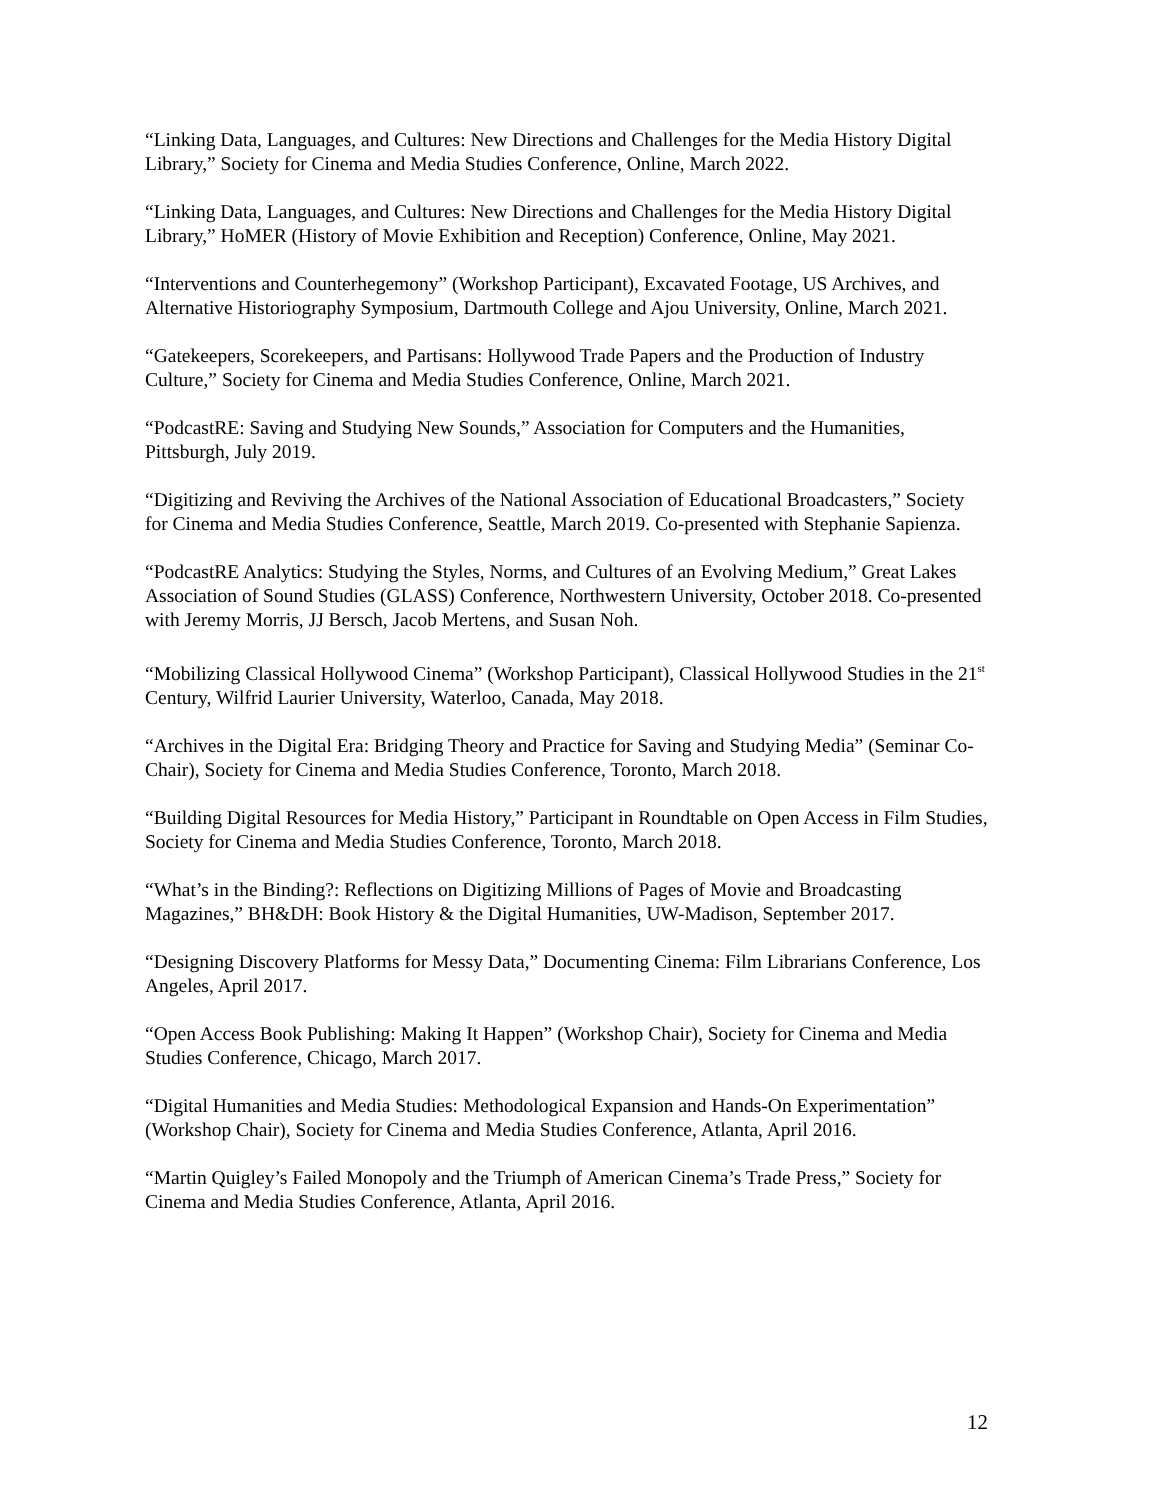“Linking Data, Languages, and Cultures: New Directions and Challenges for the Media History Digital Library,” Society for Cinema and Media Studies Conference, Online, March 2022.
“Linking Data, Languages, and Cultures: New Directions and Challenges for the Media History Digital Library,” HoMER (History of Movie Exhibition and Reception) Conference, Online, May 2021.
“Interventions and Counterhegemony” (Workshop Participant), Excavated Footage, US Archives, and Alternative Historiography Symposium, Dartmouth College and Ajou University, Online, March 2021.
“Gatekeepers, Scorekeepers, and Partisans: Hollywood Trade Papers and the Production of Industry Culture,” Society for Cinema and Media Studies Conference, Online, March 2021.
“PodcastRE: Saving and Studying New Sounds,” Association for Computers and the Humanities, Pittsburgh, July 2019.
“Digitizing and Reviving the Archives of the National Association of Educational Broadcasters,” Society for Cinema and Media Studies Conference, Seattle, March 2019. Co-presented with Stephanie Sapienza.
“PodcastRE Analytics: Studying the Styles, Norms, and Cultures of an Evolving Medium,” Great Lakes Association of Sound Studies (GLASS) Conference, Northwestern University, October 2018. Co-presented with Jeremy Morris, JJ Bersch, Jacob Mertens, and Susan Noh.
“Mobilizing Classical Hollywood Cinema” (Workshop Participant), Classical Hollywood Studies in the 21<sup>st</sup> Century, Wilfrid Laurier University, Waterloo, Canada, May 2018.
“Archives in the Digital Era: Bridging Theory and Practice for Saving and Studying Media” (Seminar Co-Chair), Society for Cinema and Media Studies Conference, Toronto, March 2018.
“Building Digital Resources for Media History,” Participant in Roundtable on Open Access in Film Studies, Society for Cinema and Media Studies Conference, Toronto, March 2018.
“What’s in the Binding?: Reflections on Digitizing Millions of Pages of Movie and Broadcasting Magazines,” BH&DH: Book History & the Digital Humanities, UW-Madison, September 2017.
“Designing Discovery Platforms for Messy Data,” Documenting Cinema: Film Librarians Conference, Los Angeles, April 2017.
“Open Access Book Publishing: Making It Happen” (Workshop Chair), Society for Cinema and Media Studies Conference, Chicago, March 2017.
“Digital Humanities and Media Studies: Methodological Expansion and Hands-On Experimentation” (Workshop Chair), Society for Cinema and Media Studies Conference, Atlanta, April 2016.
“Martin Quigley’s Failed Monopoly and the Triumph of American Cinema’s Trade Press,” Society for Cinema and Media Studies Conference, Atlanta, April 2016.
12